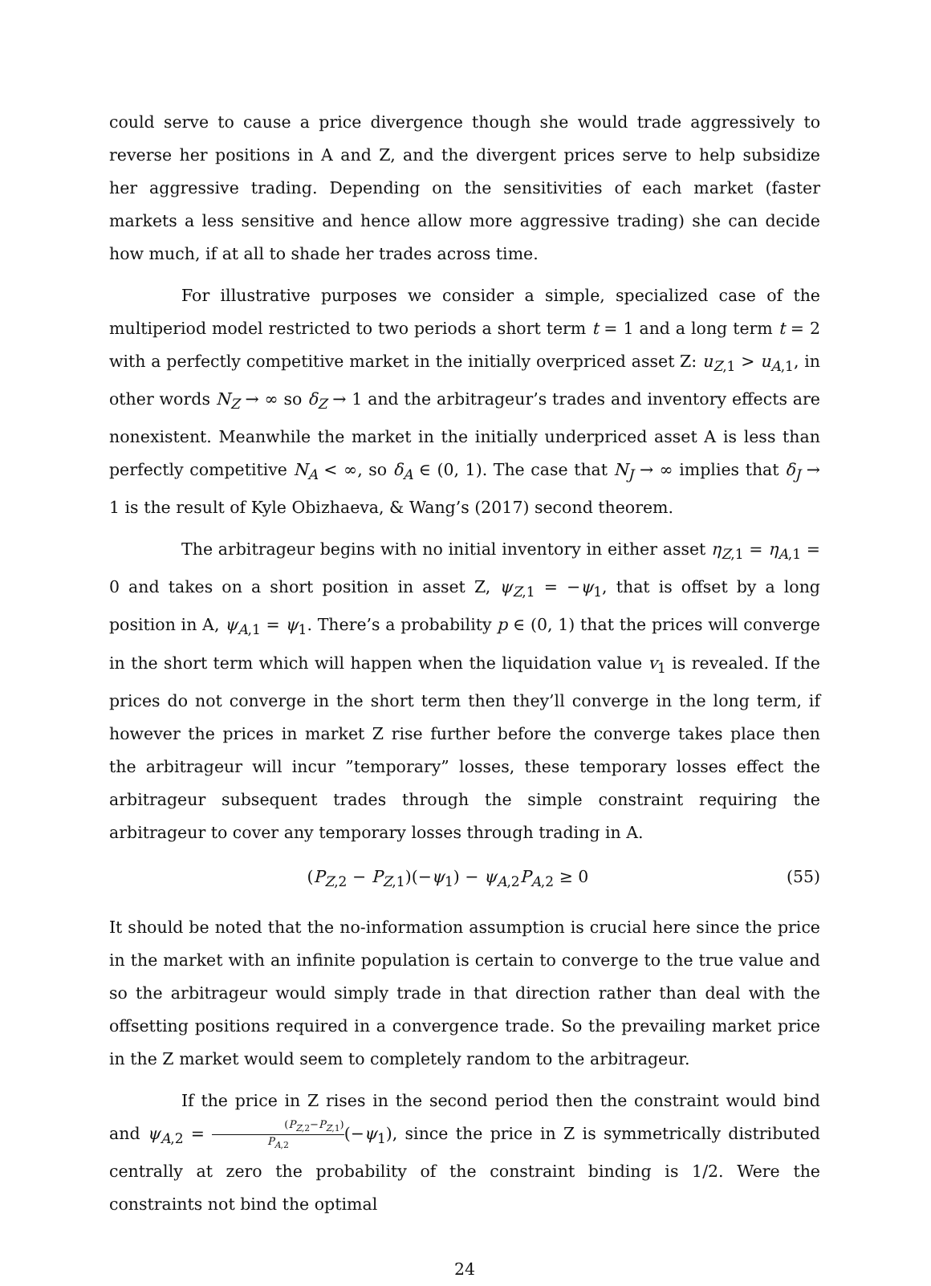could serve to cause a price divergence though she would trade aggressively to reverse her positions in A and Z, and the divergent prices serve to help subsidize her aggressive trading. Depending on the sensitivities of each market (faster markets a less sensitive and hence allow more aggressive trading) she can decide how much, if at all to shade her trades across time.
For illustrative purposes we consider a simple, specialized case of the multiperiod model restricted to two periods a short term t = 1 and a long term t = 2 with a perfectly competitive market in the initially overpriced asset Z: u<sub>Z,1</sub> > u<sub>A,1</sub>, in other words N<sub>Z</sub> → ∞ so δ<sub>Z</sub> → 1 and the arbitrageur’s trades and inventory effects are nonexistent. Meanwhile the market in the initially underpriced asset A is less than perfectly competitive N<sub>A</sub> < ∞, so δ<sub>A</sub> ∈ (0, 1). The case that N<sub>J</sub> → ∞ implies that δ<sub>J</sub> → 1 is the result of Kyle Obizhaeva, & Wang’s (2017) second theorem.
The arbitrageur begins with no initial inventory in either asset η<sub>Z,1</sub> = η<sub>A,1</sub> = 0 and takes on a short position in asset Z, ψ<sub>Z,1</sub> = −ψ<sub>1</sub>, that is offset by a long position in A, ψ<sub>A,1</sub> = ψ<sub>1</sub>. There’s a probability p ∈ (0, 1) that the prices will converge in the short term which will happen when the liquidation value v<sub>1</sub> is revealed. If the prices do not converge in the short term then they’ll converge in the long term, if however the prices in market Z rise further before the converge takes place then the arbitrageur will incur ”temporary” losses, these temporary losses effect the arbitrageur subsequent trades through the simple constraint requiring the arbitrageur to cover any temporary losses through trading in A.
(P<sub>Z,2</sub> − P<sub>Z,1</sub>)(−ψ<sub>1</sub>) − ψ<sub>A,2</sub>P<sub>A,2</sub> ≥ 0 (55)
It should be noted that the no-information assumption is crucial here since the price in the market with an infinite population is certain to converge to the true value and so the arbitrageur would simply trade in that direction rather than deal with the offsetting positions required in a convergence trade. So the prevailing market price in the Z market would seem to completely random to the arbitrageur.
If the price in Z rises in the second period then the constraint would bind and ψ<sub>A,2</sub> = (P<sub>Z,2</sub>−P<sub>Z,1</sub>) P<sub>A,2</sub>(−ψ<sub>1</sub>), since the price in Z is symmetrically distributed centrally at zero the probability of the constraint binding is 1/2. Were the constraints not bind the optimal
24